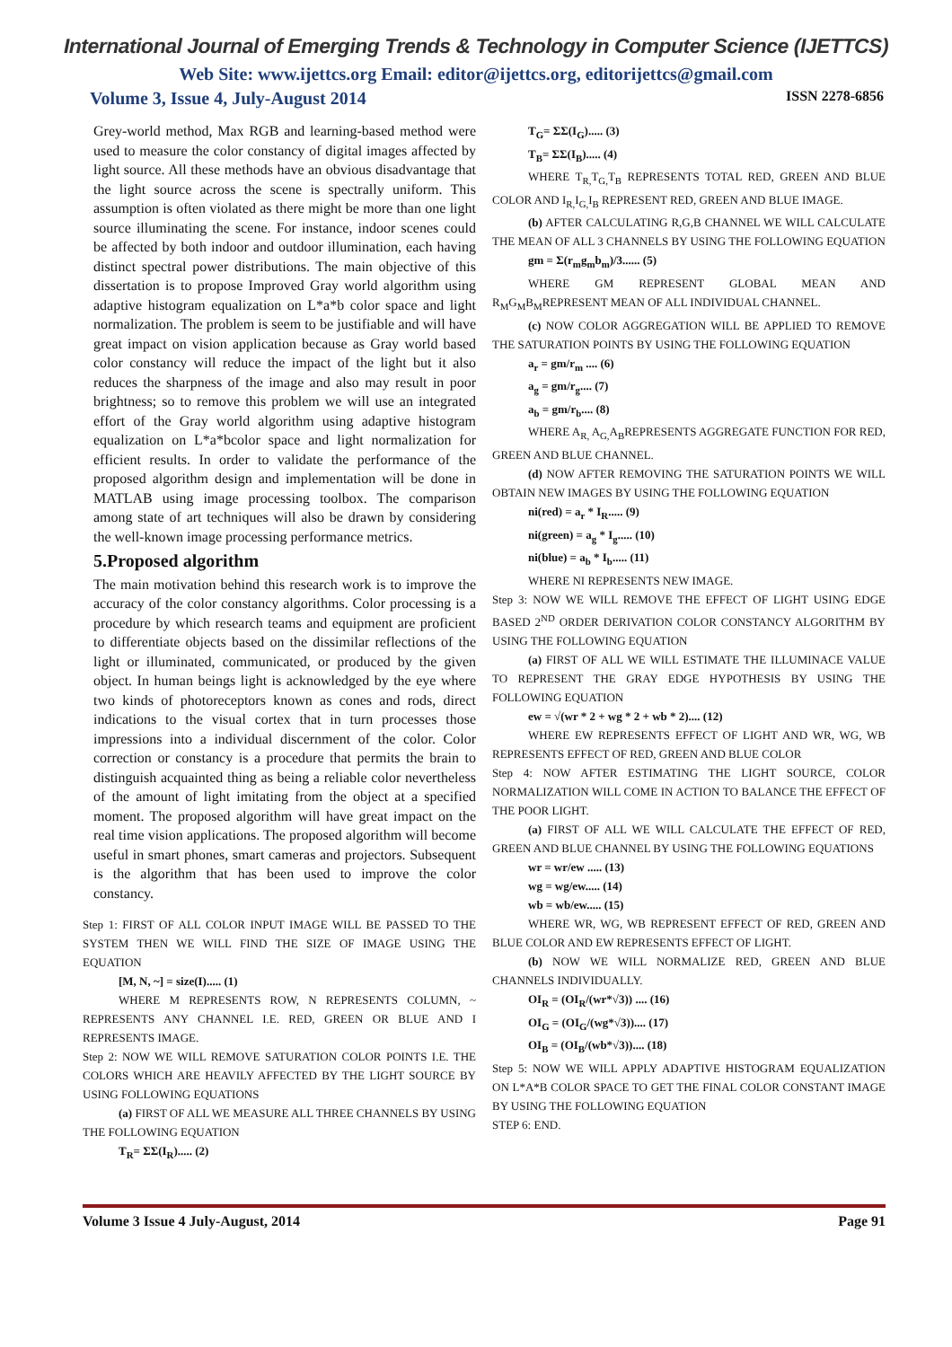International Journal of Emerging Trends & Technology in Computer Science (IJETTCS)
Web Site: www.ijettcs.org Email: editor@ijettcs.org, editorijettcs@gmail.com
Volume 3, Issue 4, July-August 2014 ISSN 2278-6856
Grey-world method, Max RGB and learning-based method were used to measure the color constancy of digital images affected by light source. All these methods have an obvious disadvantage that the light source across the scene is spectrally uniform. This assumption is often violated as there might be more than one light source illuminating the scene. For instance, indoor scenes could be affected by both indoor and outdoor illumination, each having distinct spectral power distributions. The main objective of this dissertation is to propose Improved Gray world algorithm using adaptive histogram equalization on L*a*b color space and light normalization. The problem is seem to be justifiable and will have great impact on vision application because as Gray world based color constancy will reduce the impact of the light but it also reduces the sharpness of the image and also may result in poor brightness; so to remove this problem we will use an integrated effort of the Gray world algorithm using adaptive histogram equalization on L*a*bcolor space and light normalization for efficient results. In order to validate the performance of the proposed algorithm design and implementation will be done in MATLAB using image processing toolbox. The comparison among state of art techniques will also be drawn by considering the well-known image processing performance metrics.
5.Proposed algorithm
The main motivation behind this research work is to improve the accuracy of the color constancy algorithms. Color processing is a procedure by which research teams and equipment are proficient to differentiate objects based on the dissimilar reflections of the light or illuminated, communicated, or produced by the given object. In human beings light is acknowledged by the eye where two kinds of photoreceptors known as cones and rods, direct indications to the visual cortex that in turn processes those impressions into a individual discernment of the color. Color correction or constancy is a procedure that permits the brain to distinguish acquainted thing as being a reliable color nevertheless of the amount of light imitating from the object at a specified moment. The proposed algorithm will have great impact on the real time vision applications. The proposed algorithm will become useful in smart phones, smart cameras and projectors. Subsequent is the algorithm that has been used to improve the color constancy.
Step 1: FIRST OF ALL COLOR INPUT IMAGE WILL BE PASSED TO THE SYSTEM THEN WE WILL FIND THE SIZE OF IMAGE USING THE EQUATION
[M, N, ~] = size(I)..... (1)
WHERE M REPRESENTS ROW, N REPRESENTS COLUMN, ~ REPRESENTS ANY CHANNEL I.E. RED, GREEN OR BLUE AND I REPRESENTS IMAGE.
Step 2: NOW WE WILL REMOVE SATURATION COLOR POINTS I.E. THE COLORS WHICH ARE HEAVILY AFFECTED BY THE LIGHT SOURCE BY USING FOLLOWING EQUATIONS
(a) FIRST OF ALL WE MEASURE ALL THREE CHANNELS BY USING THE FOLLOWING EQUATION
T<sub>R</sub>= ΣΣ(I<sub>R</sub>)..... (2)
T<sub>G</sub>= ΣΣ(I<sub>G</sub>)..... (3)
T<sub>B</sub>= ΣΣ(I<sub>B</sub>)..... (4)
WHERE T<sub>R,</sub>T<sub>G,</sub>T<sub>B</sub> REPRESENTS TOTAL RED, GREEN AND BLUE COLOR AND I<sub>R,</sub>I<sub>G,</sub>I<sub>B</sub> REPRESENT RED, GREEN AND BLUE IMAGE.
(b) AFTER CALCULATING R,G,B CHANNEL WE WILL CALCULATE THE MEAN OF ALL 3 CHANNELS BY USING THE FOLLOWING EQUATION
gm = Σ(r<sub>m</sub>g<sub>m</sub>b<sub>m</sub>)/3...... (5)
WHERE GM REPRESENT GLOBAL MEAN AND R<sub>M</sub>G<sub>M</sub>B<sub>M</sub>REPRESENT MEAN OF ALL INDIVIDUAL CHANNEL.
(c) NOW COLOR AGGREGATION WILL BE APPLIED TO REMOVE THE SATURATION POINTS BY USING THE FOLLOWING EQUATION
a<sub>r</sub> = gm/r<sub>m</sub> .... (6)
a<sub>g</sub> = gm/r<sub>g</sub>.... (7)
a<sub>b</sub> = gm/r<sub>b</sub>.... (8)
WHERE A<sub>R,</sub> A<sub>G,</sub>A<sub>B</sub>REPRESENTS AGGREGATE FUNCTION FOR RED, GREEN AND BLUE CHANNEL.
(d) NOW AFTER REMOVING THE SATURATION POINTS WE WILL OBTAIN NEW IMAGES BY USING THE FOLLOWING EQUATION
ni(red) = a<sub>r</sub> * I<sub>R</sub>..... (9)
ni(green) = a<sub>g</sub> * I<sub>g</sub>..... (10)
ni(blue) = a<sub>b</sub> * I<sub>b</sub>..... (11)
WHERE NI REPRESENTS NEW IMAGE.
Step 3: NOW WE WILL REMOVE THE EFFECT OF LIGHT USING EDGE BASED 2<sup>ND</sup> ORDER DERIVATION COLOR CONSTANCY ALGORITHM BY USING THE FOLLOWING EQUATION
(a) FIRST OF ALL WE WILL ESTIMATE THE ILLUMINACE VALUE TO REPRESENT THE GRAY EDGE HYPOTHESIS BY USING THE FOLLOWING EQUATION
ew = √(wr * 2 + wg * 2 + wb * 2).... (12)
WHERE EW REPRESENTS EFFECT OF LIGHT AND WR, WG, WB REPRESENTS EFFECT OF RED, GREEN AND BLUE COLOR
Step 4: NOW AFTER ESTIMATING THE LIGHT SOURCE, COLOR NORMALIZATION WILL COME IN ACTION TO BALANCE THE EFFECT OF THE POOR LIGHT.
(a) FIRST OF ALL WE WILL CALCULATE THE EFFECT OF RED, GREEN AND BLUE CHANNEL BY USING THE FOLLOWING EQUATIONS
wr = wr/ew ..... (13)
wg = wg/ew..... (14)
wb = wb/ew..... (15)
WHERE WR, WG, WB REPRESENT EFFECT OF RED, GREEN AND BLUE COLOR AND EW REPRESENTS EFFECT OF LIGHT.
(b) NOW WE WILL NORMALIZE RED, GREEN AND BLUE CHANNELS INDIVIDUALLY.
OI<sub>R</sub> = (OI<sub>R</sub>/(wr*√3)) .... (16)
OI<sub>G</sub> = (OI<sub>G</sub>/(wg*√3)).... (17)
OI<sub>B</sub> = (OI<sub>B</sub>/(wb*√3)).... (18)
Step 5: NOW WE WILL APPLY ADAPTIVE HISTOGRAM EQUALIZATION ON L*A*B COLOR SPACE TO GET THE FINAL COLOR CONSTANT IMAGE BY USING THE FOLLOWING EQUATION
STEP 6: END.
Volume 3 Issue 4 July-August, 2014 Page 91